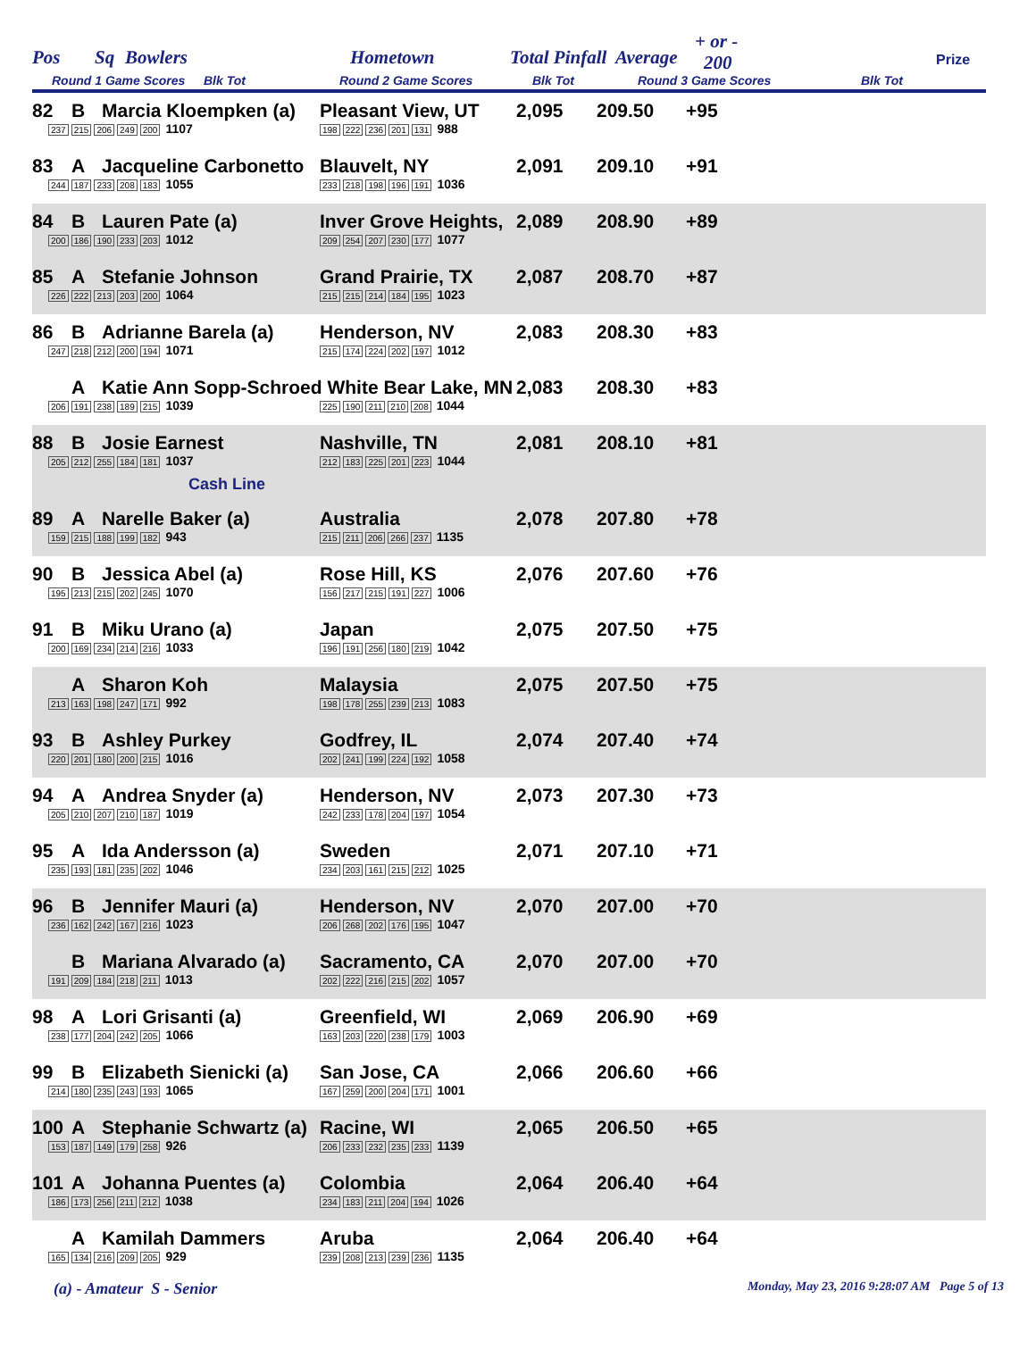Pos Sq Bowlers Hometown Total Pinfall Average
+ or -
200 Prize
Round 1 Game Scores Blk Tot Round 2 Game Scores Blk Tot Round 3 Game Scores Blk Tot
| 82 | B | Marcia Kloempken (a) | Pleasant View, UT | 2,095 | 209.50 | +95 |
| 237 215 206 249 200 1107 | | | 198 222 236 201 131 988 | | | |
| 83 | A | Jacqueline Carbonetto | Blauvelt, NY | 2,091 | 209.10 | +91 |
| 244 187 233 208 183 1055 | | | 233 218 198 196 191 1036 | | | |
| 84 | B | Lauren Pate (a) | Inver Grove Heights, | 2,089 | 208.90 | +89 |
| 200 186 190 233 203 1012 | | | 209 254 207 230 177 1077 | | | |
| 85 | A | Stefanie Johnson | Grand Prairie, TX | 2,087 | 208.70 | +87 |
| 226 222 213 203 200 1064 | | | 215 215 214 184 195 1023 | | | |
| 86 | B | Adrianne Barela (a) | Henderson, NV | 2,083 | 208.30 | +83 |
| 247 218 212 200 194 1071 | | | 215 174 224 202 197 1012 | | | |
| | A | Katie Ann Sopp-Schroed White Bear Lake, MN | | 2,083 | 208.30 | +83 |
| 206 191 238 189 215 1039 | | | 225 190 211 210 208 1044 | | | |
| 88 | B | Josie Earnest | Nashville, TN | 2,081 | 208.10 | +81 |
| 205 212 255 184 181 1037 | | | 212 183 225 201 223 1044 | | | |
| Cash Line | | | | | | |
| 89 | A | Narelle Baker (a) | Australia | 2,078 | 207.80 | +78 |
| 159 215 188 199 182 943 | | | 215 211 206 266 237 1135 | | | |
| 90 | B | Jessica Abel (a) | Rose Hill, KS | 2,076 | 207.60 | +76 |
| 195 213 215 202 245 1070 | | | 156 217 215 191 227 1006 | | | |
| 91 | B | Miku Urano (a) | Japan | 2,075 | 207.50 | +75 |
| 200 169 234 214 216 1033 | | | 196 191 256 180 219 1042 | | | |
| | A | Sharon Koh | Malaysia | 2,075 | 207.50 | +75 |
| 213 163 198 247 171 992 | | | 198 178 255 239 213 1083 | | | |
| 93 | B | Ashley Purkey | Godfrey, IL | 2,074 | 207.40 | +74 |
| 220 201 180 200 215 1016 | | | 202 241 199 224 192 1058 | | | |
| 94 | A | Andrea Snyder (a) | Henderson, NV | 2,073 | 207.30 | +73 |
| 205 210 207 210 187 1019 | | | 242 233 178 204 197 1054 | | | |
| 95 | A | Ida Andersson (a) | Sweden | 2,071 | 207.10 | +71 |
| 235 193 181 235 202 1046 | | | 234 203 161 215 212 1025 | | | |
| 96 | B | Jennifer Mauri (a) | Henderson, NV | 2,070 | 207.00 | +70 |
| 236 162 242 167 216 1023 | | | 206 268 202 176 195 1047 | | | |
| | B | Mariana Alvarado (a) | Sacramento, CA | 2,070 | 207.00 | +70 |
| 191 209 184 218 211 1013 | | | 202 222 216 215 202 1057 | | | |
| 98 | A | Lori Grisanti (a) | Greenfield, WI | 2,069 | 206.90 | +69 |
| 238 177 204 242 205 1066 | | | 163 203 220 238 179 1003 | | | |
| 99 | B | Elizabeth Sienicki (a) | San Jose, CA | 2,066 | 206.60 | +66 |
| 214 180 235 243 193 1065 | | | 167 259 200 204 171 1001 | | | |
| 100 | A | Stephanie Schwartz (a) | Racine, WI | 2,065 | 206.50 | +65 |
| 153 187 149 179 258 926 | | | 206 233 232 235 233 1139 | | | |
| 101 | A | Johanna Puentes (a) | Colombia | 2,064 | 206.40 | +64 |
| 186 173 256 211 212 1038 | | | 234 183 211 204 194 1026 | | | |
| | A | Kamilah Dammers | Aruba | 2,064 | 206.40 | +64 |
| 165 134 216 209 205 929 | | | 239 208 213 239 236 1135 | | | |
(a) - Amateur S - Senior Monday, May 23, 2016 9:28:07 AM Page 5 of 13